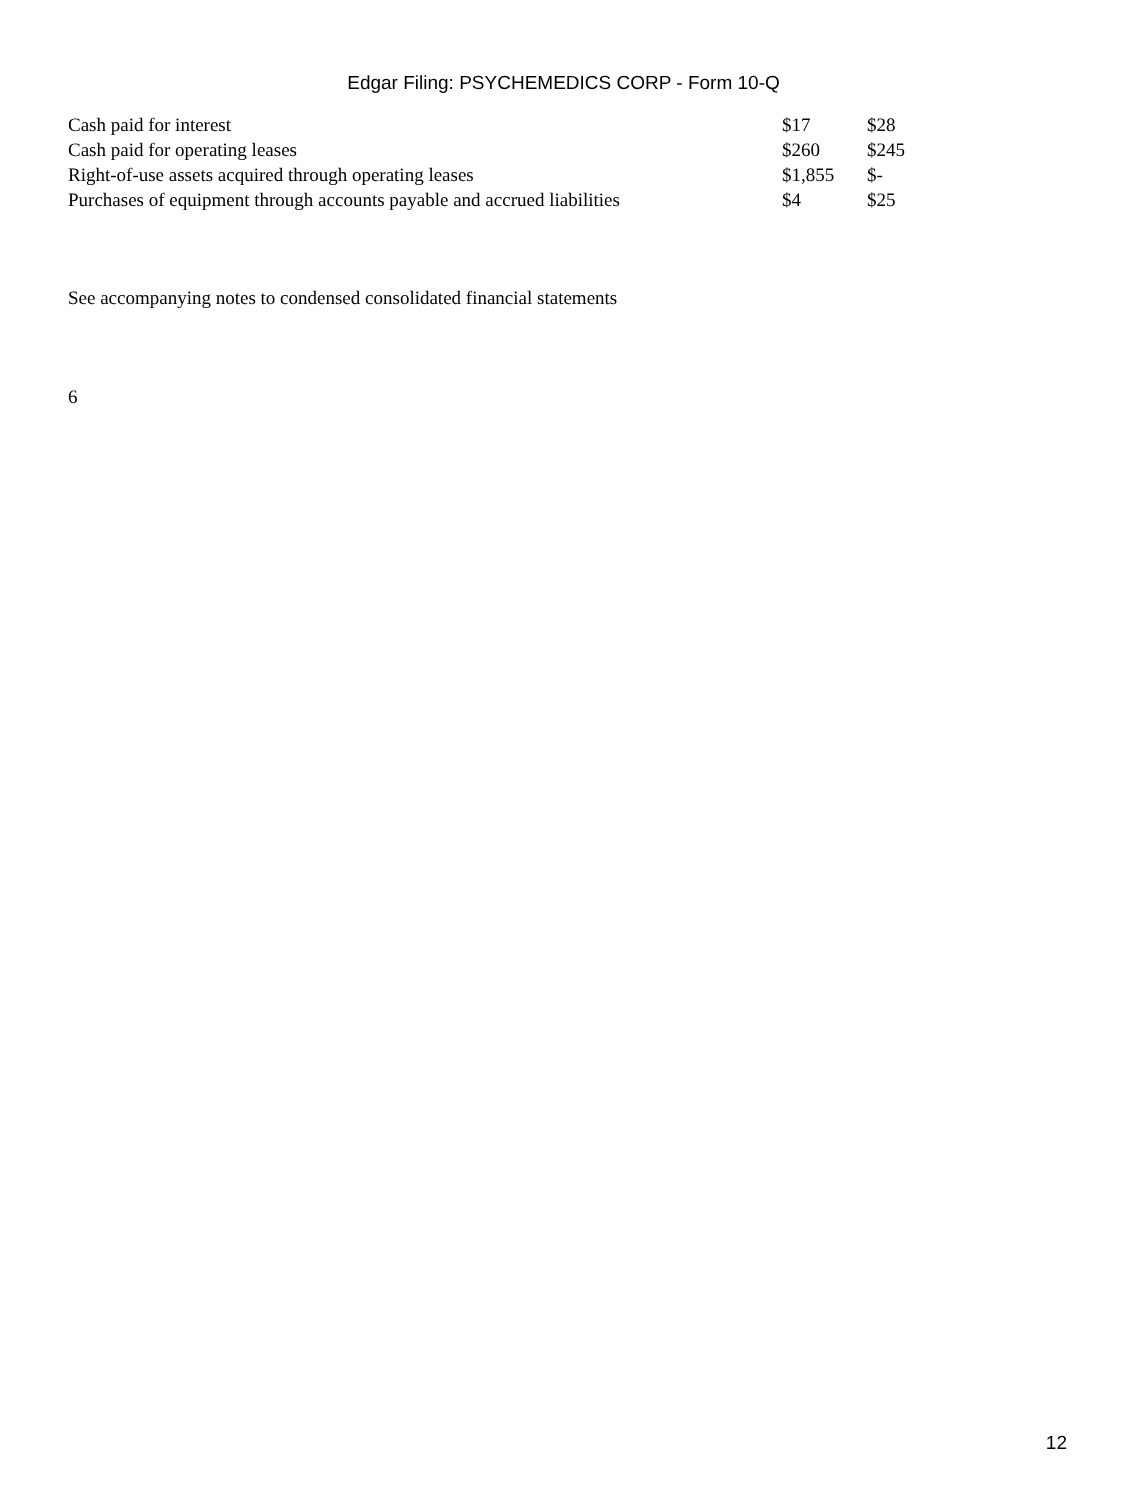Edgar Filing: PSYCHEMEDICS CORP - Form 10-Q
| Cash paid for interest | $17 | $28 |
| Cash paid for operating leases | $260 | $245 |
| Right-of-use assets acquired through operating leases | $1,855 | $- |
| Purchases of equipment through accounts payable and accrued liabilities | $4 | $25 |
See accompanying notes to condensed consolidated financial statements
6
12